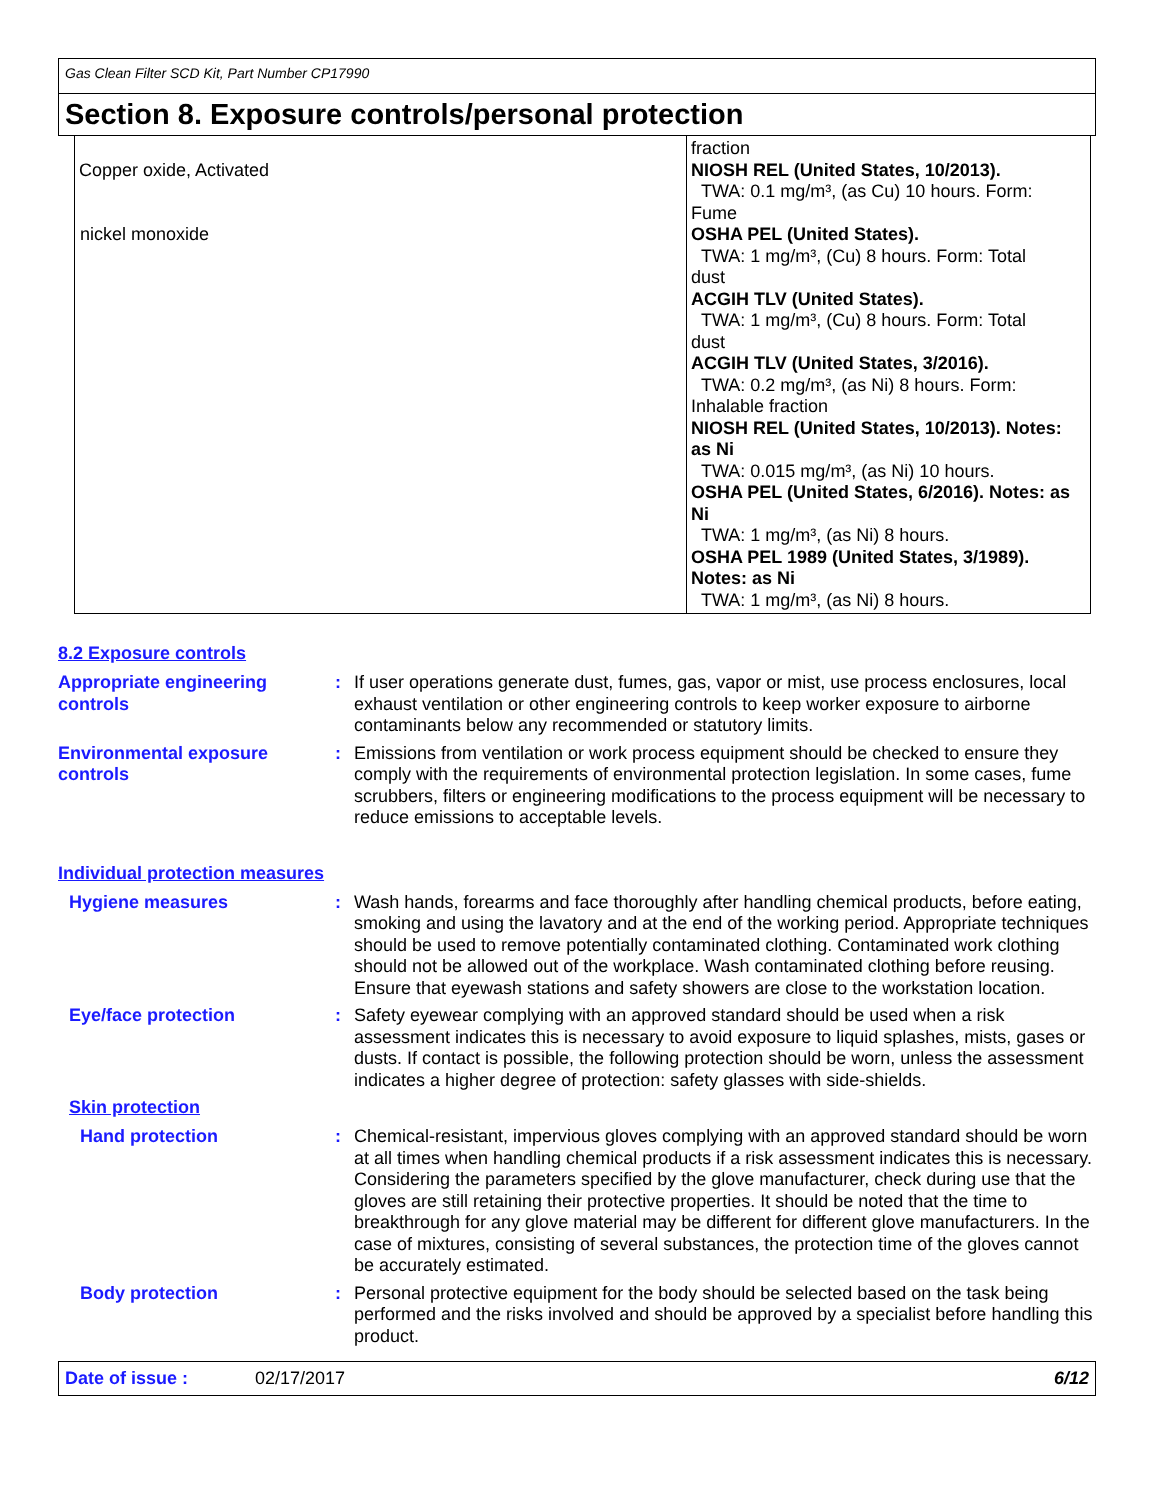Gas Clean Filter SCD Kit, Part Number CP17990
Section 8. Exposure controls/personal protection
| Copper oxide, Activated | fraction NIOSH REL (United States, 10/2013). TWA: 0.1 mg/m³, (as Cu) 10 hours. Form: Fume OSHA PEL (United States). TWA: 1 mg/m³, (Cu) 8 hours. Form: Total dust ACGIH TLV (United States). TWA: 1 mg/m³, (Cu) 8 hours. Form: Total dust ACGIH TLV (United States, 3/2016). TWA: 0.2 mg/m³, (as Ni) 8 hours. Form: Inhalable fraction NIOSH REL (United States, 10/2013). Notes: as Ni TWA: 0.015 mg/m³, (as Ni) 10 hours. OSHA PEL (United States, 6/2016). Notes: as Ni TWA: 1 mg/m³, (as Ni) 8 hours. OSHA PEL 1989 (United States, 3/1989). Notes: as Ni TWA: 1 mg/m³, (as Ni) 8 hours. |
| nickel monoxide | |
nickel monoxide
8.2 Exposure controls
Appropriate engineering controls
: If user operations generate dust, fumes, gas, vapor or mist, use process enclosures, local exhaust ventilation or other engineering controls to keep worker exposure to airborne contaminants below any recommended or statutory limits.
Environmental exposure controls
: Emissions from ventilation or work process equipment should be checked to ensure they comply with the requirements of environmental protection legislation. In some cases, fume scrubbers, filters or engineering modifications to the process equipment will be necessary to reduce emissions to acceptable levels.
Individual protection measures
Hygiene measures : Wash hands, forearms and face thoroughly after handling chemical products, before eating, smoking and using the lavatory and at the end of the working period. Appropriate techniques should be used to remove potentially contaminated clothing. Contaminated work clothing should not be allowed out of the workplace. Wash contaminated clothing before reusing. Ensure that eyewash stations and safety showers are close to the workstation location.
Eye/face protection : Safety eyewear complying with an approved standard should be used when a risk assessment indicates this is necessary to avoid exposure to liquid splashes, mists, gases or dusts. If contact is possible, the following protection should be worn, unless the assessment indicates a higher degree of protection: safety glasses with side-shields.
Skin protection
Hand protection : Chemical-resistant, impervious gloves complying with an approved standard should be worn at all times when handling chemical products if a risk assessment indicates this is necessary. Considering the parameters specified by the glove manufacturer, check during use that the gloves are still retaining their protective properties. It should be noted that the time to breakthrough for any glove material may be different for different glove manufacturers. In the case of mixtures, consisting of several substances, the protection time of the gloves cannot be accurately estimated.
Body protection : Personal protective equipment for the body should be selected based on the task being performed and the risks involved and should be approved by a specialist before handling this product.
Date of issue : 02/17/2017 6/12